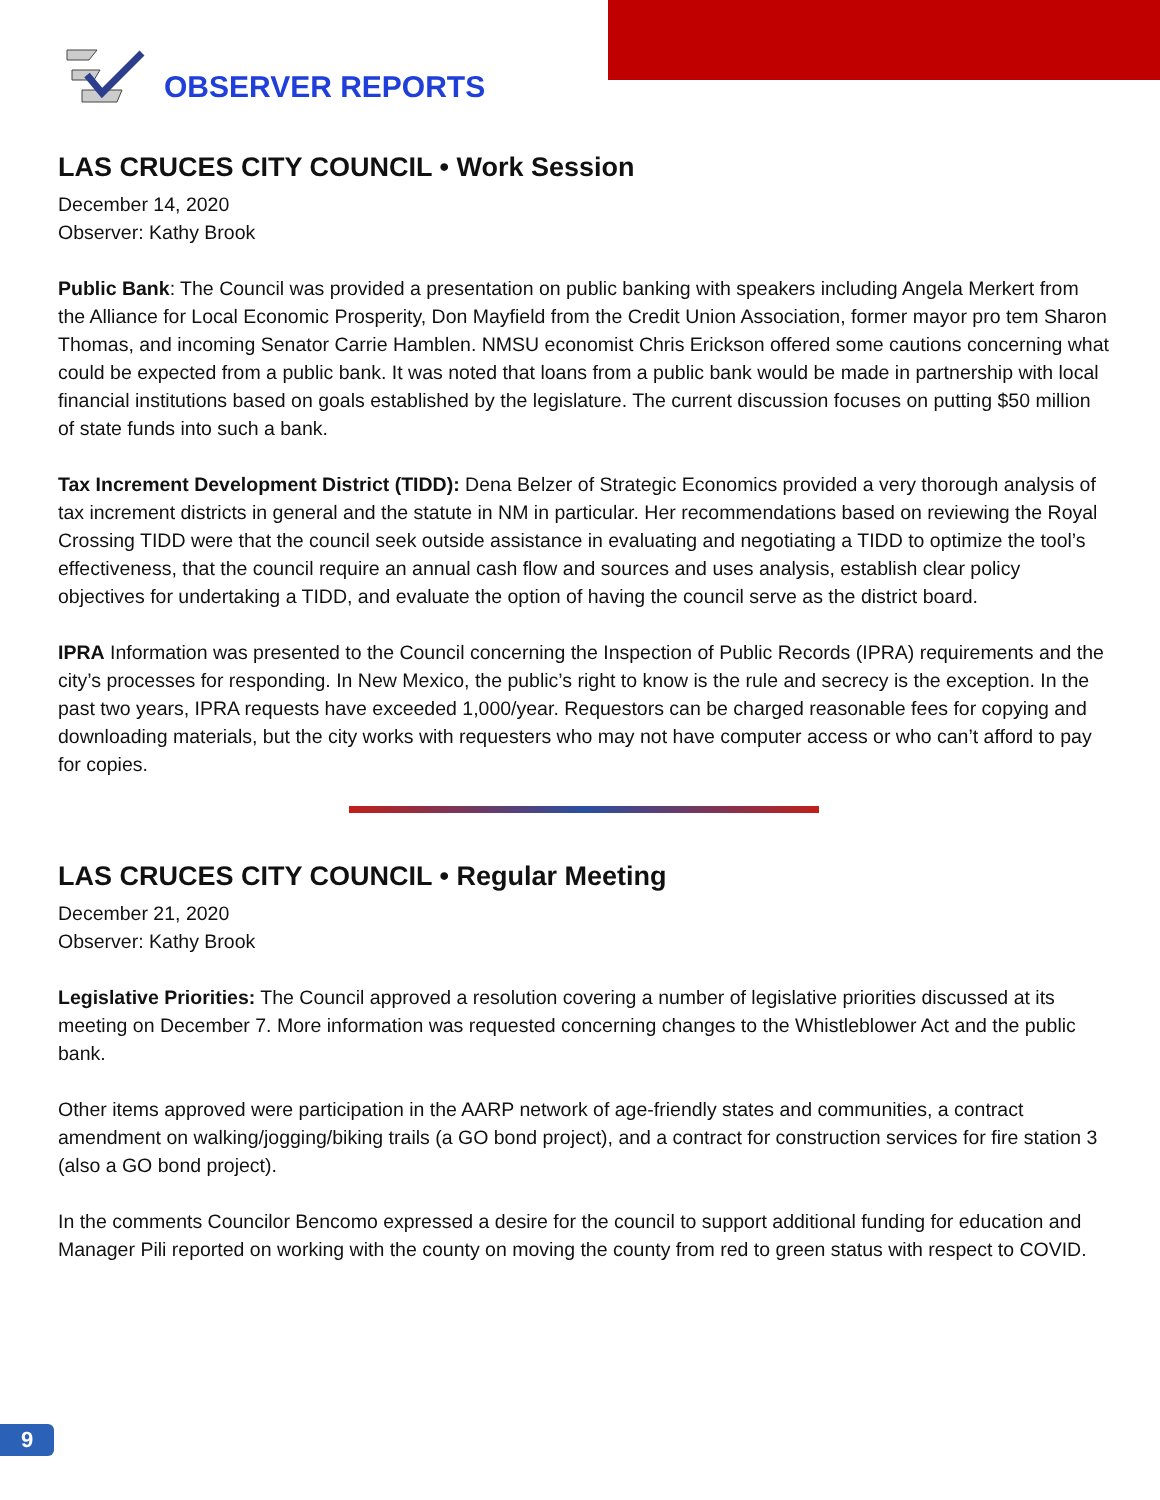OBSERVER REPORTS
LAS CRUCES CITY COUNCIL • Work Session
December 14, 2020
Observer: Kathy Brook
Public Bank: The Council was provided a presentation on public banking with speakers including Angela Merkert from the Alliance for Local Economic Prosperity, Don Mayfield from the Credit Union Association, former mayor pro tem Sharon Thomas, and incoming Senator Carrie Hamblen. NMSU economist Chris Erickson offered some cautions concerning what could be expected from a public bank. It was noted that loans from a public bank would be made in partnership with local financial institutions based on goals established by the legislature. The current discussion focuses on putting $50 million of state funds into such a bank.
Tax Increment Development District (TIDD): Dena Belzer of Strategic Economics provided a very thorough analysis of tax increment districts in general and the statute in NM in particular. Her recommendations based on reviewing the Royal Crossing TIDD were that the council seek outside assistance in evaluating and negotiating a TIDD to optimize the tool’s effectiveness, that the council require an annual cash flow and sources and uses analysis, establish clear policy objectives for undertaking a TIDD, and evaluate the option of having the council serve as the district board.
IPRA Information was presented to the Council concerning the Inspection of Public Records (IPRA) requirements and the city’s processes for responding. In New Mexico, the public’s right to know is the rule and secrecy is the exception. In the past two years, IPRA requests have exceeded 1,000/year. Requestors can be charged reasonable fees for copying and downloading materials, but the city works with requesters who may not have computer access or who can’t afford to pay for copies.
LAS CRUCES CITY COUNCIL • Regular Meeting
December 21, 2020
Observer: Kathy Brook
Legislative Priorities: The Council approved a resolution covering a number of legislative priorities discussed at its meeting on December 7. More information was requested concerning changes to the Whistleblower Act and the public bank.
Other items approved were participation in the AARP network of age-friendly states and communities, a contract amendment on walking/jogging/biking trails (a GO bond project), and a contract for construction services for fire station 3 (also a GO bond project).
In the comments Councilor Bencomo expressed a desire for the council to support additional funding for education and Manager Pili reported on working with the county on moving the county from red to green status with respect to COVID.
9